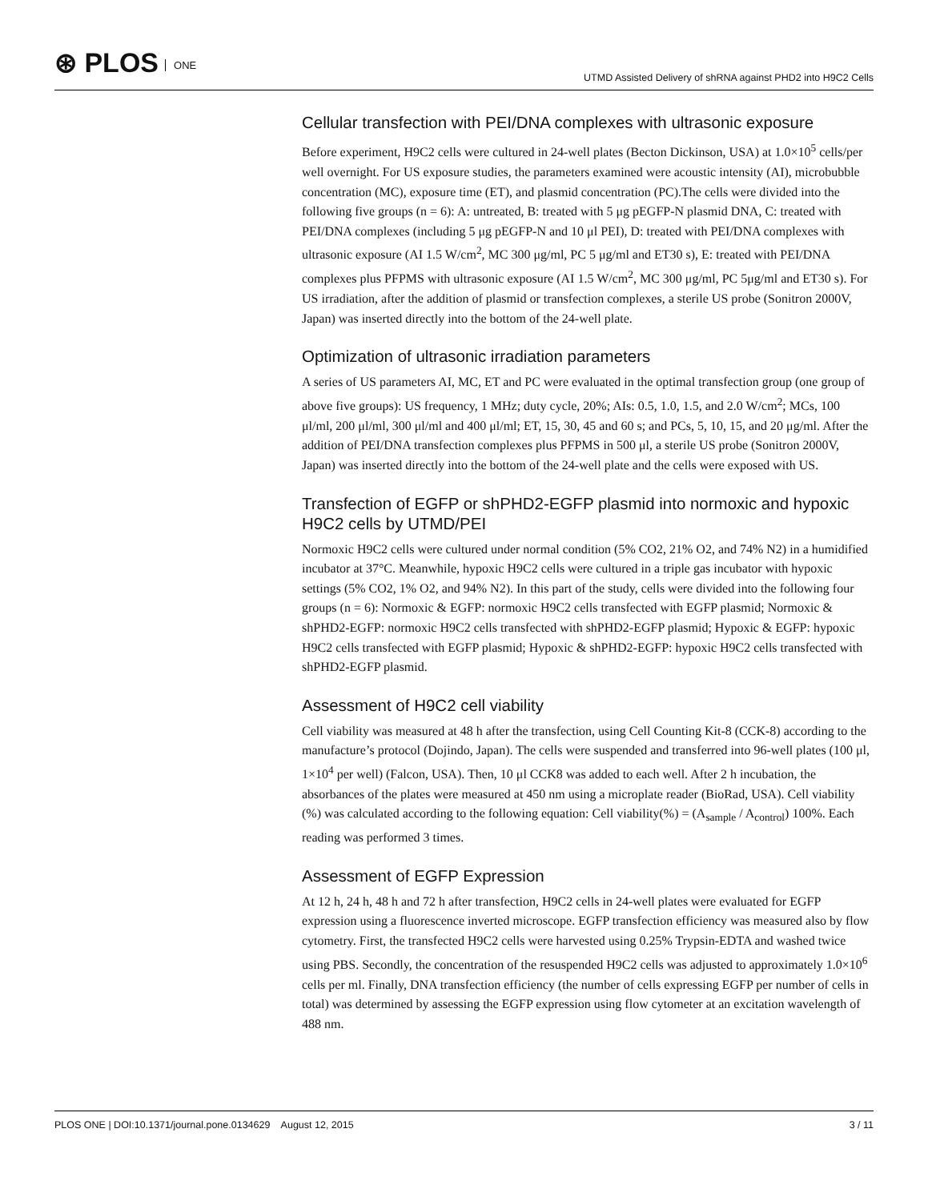⊛ PLOS ONE
UTMD Assisted Delivery of shRNA against PHD2 into H9C2 Cells
Cellular transfection with PEI/DNA complexes with ultrasonic exposure
Before experiment, H9C2 cells were cultured in 24-well plates (Becton Dickinson, USA) at 1.0×10<sup>5</sup> cells/per well overnight. For US exposure studies, the parameters examined were acoustic intensity (AI), microbubble concentration (MC), exposure time (ET), and plasmid concentration (PC).The cells were divided into the following five groups (n = 6): A: untreated, B: treated with 5 μg pEGFP-N plasmid DNA, C: treated with PEI/DNA complexes (including 5 μg pEGFP-N and 10 μl PEI), D: treated with PEI/DNA complexes with ultrasonic exposure (AI 1.5 W/cm<sup>2</sup>, MC 300 μg/ml, PC 5 μg/ml and ET30 s), E: treated with PEI/DNA complexes plus PFPMS with ultrasonic exposure (AI 1.5 W/cm<sup>2</sup>, MC 300 μg/ml, PC 5μg/ml and ET30 s). For US irradiation, after the addition of plasmid or transfection complexes, a sterile US probe (Sonitron 2000V, Japan) was inserted directly into the bottom of the 24-well plate.
Optimization of ultrasonic irradiation parameters
A series of US parameters AI, MC, ET and PC were evaluated in the optimal transfection group (one group of above five groups): US frequency, 1 MHz; duty cycle, 20%; AIs: 0.5, 1.0, 1.5, and 2.0 W/cm<sup>2</sup>; MCs, 100 μl/ml, 200 μl/ml, 300 μl/ml and 400 μl/ml; ET, 15, 30, 45 and 60 s; and PCs, 5, 10, 15, and 20 μg/ml. After the addition of PEI/DNA transfection complexes plus PFPMS in 500 μl, a sterile US probe (Sonitron 2000V, Japan) was inserted directly into the bottom of the 24-well plate and the cells were exposed with US.
Transfection of EGFP or shPHD2-EGFP plasmid into normoxic and hypoxic H9C2 cells by UTMD/PEI
Normoxic H9C2 cells were cultured under normal condition (5% CO2, 21% O2, and 74% N2) in a humidified incubator at 37°C. Meanwhile, hypoxic H9C2 cells were cultured in a triple gas incubator with hypoxic settings (5% CO2, 1% O2, and 94% N2). In this part of the study, cells were divided into the following four groups (n = 6): Normoxic & EGFP: normoxic H9C2 cells transfected with EGFP plasmid; Normoxic & shPHD2-EGFP: normoxic H9C2 cells transfected with shPHD2-EGFP plasmid; Hypoxic & EGFP: hypoxic H9C2 cells transfected with EGFP plasmid; Hypoxic & shPHD2-EGFP: hypoxic H9C2 cells transfected with shPHD2-EGFP plasmid.
Assessment of H9C2 cell viability
Cell viability was measured at 48 h after the transfection, using Cell Counting Kit-8 (CCK-8) according to the manufacture’s protocol (Dojindo, Japan). The cells were suspended and transferred into 96-well plates (100 μl, 1×10<sup>4</sup> per well) (Falcon, USA). Then, 10 μl CCK8 was added to each well. After 2 h incubation, the absorbances of the plates were measured at 450 nm using a microplate reader (BioRad, USA). Cell viability (%) was calculated according to the following equation: Cell viability(%) = (A<sub>sample</sub> / A<sub>control</sub>) 100%. Each reading was performed 3 times.
Assessment of EGFP Expression
At 12 h, 24 h, 48 h and 72 h after transfection, H9C2 cells in 24-well plates were evaluated for EGFP expression using a fluorescence inverted microscope. EGFP transfection efficiency was measured also by flow cytometry. First, the transfected H9C2 cells were harvested using 0.25% Trypsin-EDTA and washed twice using PBS. Secondly, the concentration of the resuspended H9C2 cells was adjusted to approximately 1.0×10<sup>6</sup> cells per ml. Finally, DNA transfection efficiency (the number of cells expressing EGFP per number of cells in total) was determined by assessing the EGFP expression using flow cytometer at an excitation wavelength of 488 nm.
PLOS ONE | DOI:10.1371/journal.pone.0134629 August 12, 2015
3 / 11